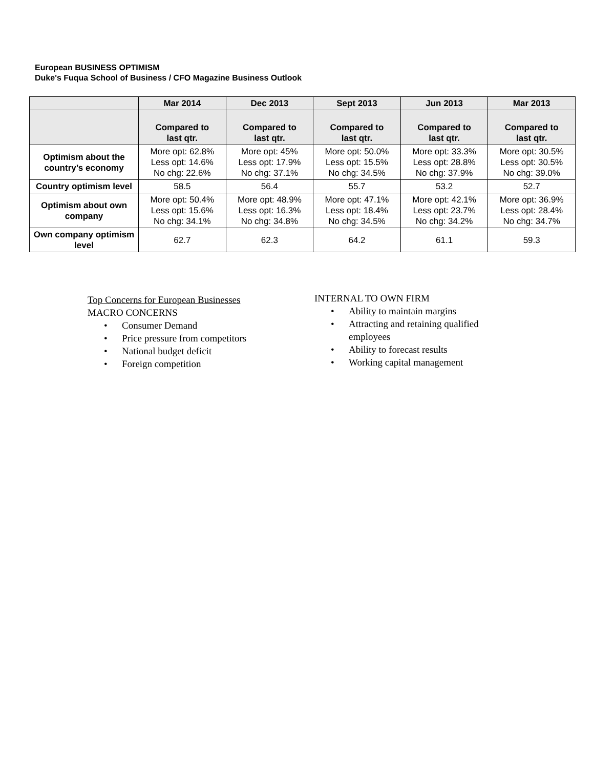European BUSINESS OPTIMISM
Duke's Fuqua School of Business / CFO Magazine Business Outlook
| | Mar 2014 | Dec 2013 | Sept 2013 | Jun 2013 | Mar 2013 |
| --- | --- | --- | --- | --- | --- |
| | Compared to last qtr. | Compared to last qtr. | Compared to last qtr. | Compared to last qtr. | Compared to last qtr. |
| Optimism about the country’s economy | More opt: 62.8% Less opt: 14.6% No chg: 22.6% | More opt: 45% Less opt: 17.9% No chg: 37.1% | More opt: 50.0% Less opt: 15.5% No chg: 34.5% | More opt: 33.3% Less opt: 28.8% No chg: 37.9% | More opt: 30.5% Less opt: 30.5% No chg: 39.0% |
| Country optimism level | 58.5 | 56.4 | 55.7 | 53.2 | 52.7 |
| Optimism about own company | More opt: 50.4% Less opt: 15.6% No chg: 34.1% | More opt: 48.9% Less opt: 16.3% No chg: 34.8% | More opt: 47.1% Less opt: 18.4% No chg: 34.5% | More opt: 42.1% Less opt: 23.7% No chg: 34.2% | More opt: 36.9% Less opt: 28.4% No chg: 34.7% |
| Own company optimism level | 62.7 | 62.3 | 64.2 | 61.1 | 59.3 |
Top Concerns for European Businesses
MACRO CONCERNS
• Consumer Demand
• Price pressure from competitors
• National budget deficit
• Foreign competition
INTERNAL TO OWN FIRM
• Ability to maintain margins
• Attracting and retaining qualified employees
• Ability to forecast results
• Working capital management